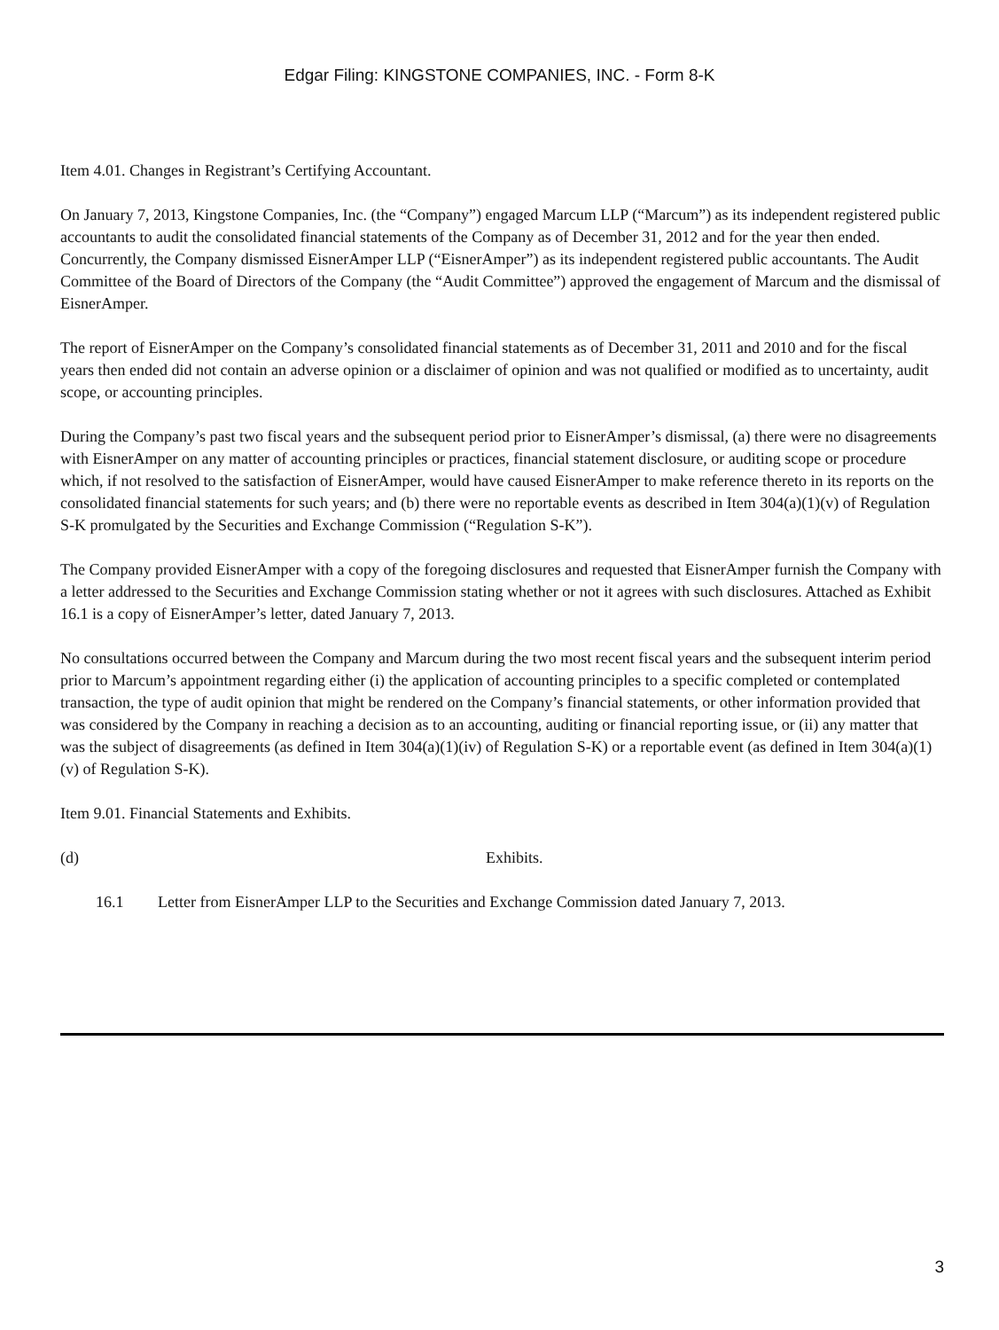Edgar Filing: KINGSTONE COMPANIES, INC. - Form 8-K
Item 4.01. Changes in Registrant’s Certifying Accountant.
On January 7, 2013, Kingstone Companies, Inc. (the “Company”) engaged Marcum LLP (“Marcum”) as its independent registered public accountants to audit the consolidated financial statements of the Company as of December 31, 2012 and for the year then ended. Concurrently, the Company dismissed EisnerAmper LLP (“EisnerAmper”) as its independent registered public accountants. The Audit Committee of the Board of Directors of the Company (the “Audit Committee”) approved the engagement of Marcum and the dismissal of EisnerAmper.
The report of EisnerAmper on the Company’s consolidated financial statements as of December 31, 2011 and 2010 and for the fiscal years then ended did not contain an adverse opinion or a disclaimer of opinion and was not qualified or modified as to uncertainty, audit scope, or accounting principles.
During the Company’s past two fiscal years and the subsequent period prior to EisnerAmper’s dismissal, (a) there were no disagreements with EisnerAmper on any matter of accounting principles or practices, financial statement disclosure, or auditing scope or procedure which, if not resolved to the satisfaction of EisnerAmper, would have caused EisnerAmper to make reference thereto in its reports on the consolidated financial statements for such years; and (b) there were no reportable events as described in Item 304(a)(1)(v) of Regulation S-K promulgated by the Securities and Exchange Commission (“Regulation S-K”).
The Company provided EisnerAmper with a copy of the foregoing disclosures and requested that EisnerAmper furnish the Company with a letter addressed to the Securities and Exchange Commission stating whether or not it agrees with such disclosures. Attached as Exhibit 16.1 is a copy of EisnerAmper’s letter, dated January 7, 2013.
No consultations occurred between the Company and Marcum during the two most recent fiscal years and the subsequent interim period prior to Marcum’s appointment regarding either (i) the application of accounting principles to a specific completed or contemplated transaction, the type of audit opinion that might be rendered on the Company’s financial statements, or other information provided that was considered by the Company in reaching a decision as to an accounting, auditing or financial reporting issue, or (ii) any matter that was the subject of disagreements (as defined in Item 304(a)(1)(iv) of Regulation S-K) or a reportable event (as defined in Item 304(a)(1)(v) of Regulation S-K).
Item 9.01. Financial Statements and Exhibits.
(d) Exhibits.
16.1 Letter from EisnerAmper LLP to the Securities and Exchange Commission dated January 7, 2013.
3